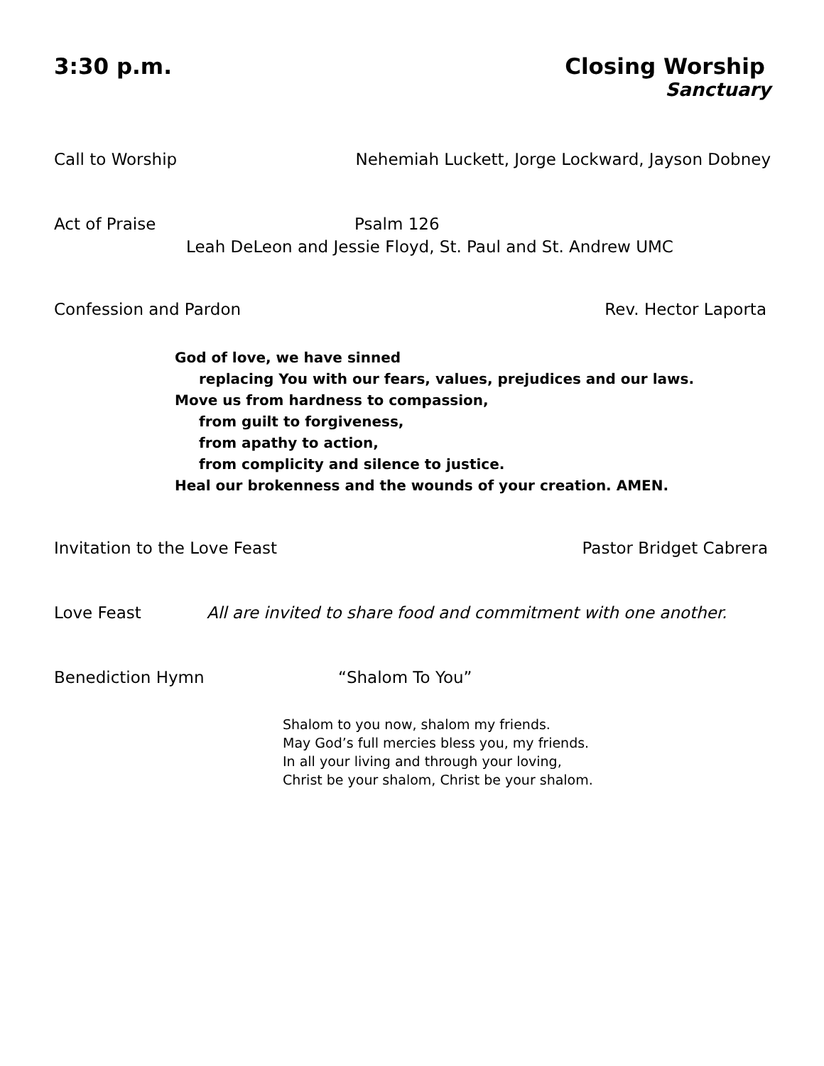3:30 p.m. Closing Worship
Sanctuary
Call to Worship Nehemiah Luckett, Jorge Lockward, Jayson Dobney
Act of Praise Psalm 126
Leah DeLeon and Jessie Floyd, St. Paul and St. Andrew UMC
Confession and Pardon Rev. Hector Laporta
God of love, we have sinned
replacing You with our fears, values, prejudices and our laws.
Move us from hardness to compassion,
from guilt to forgiveness,
from apathy to action,
from complicity and silence to justice.
Heal our brokenness and the wounds of your creation. AMEN.
Invitation to the Love Feast Pastor Bridget Cabrera
Love Feast All are invited to share food and commitment with one another.
Benediction Hymn “Shalom To You”
Shalom to you now, shalom my friends.
May God’s full mercies bless you, my friends.
In all your living and through your loving,
Christ be your shalom, Christ be your shalom.